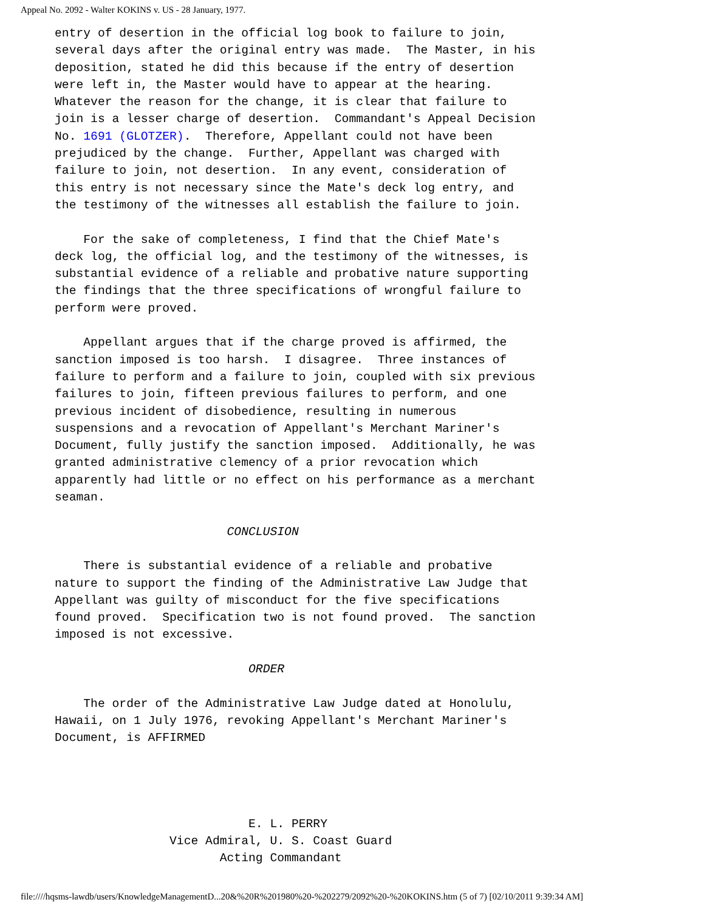Appeal No. 2092 - Walter KOKINS v. US - 28 January, 1977.
entry of desertion in the official log book to failure to join,
several days after the original entry was made.  The Master, in his
deposition, stated he did this because if the entry of desertion
were left in, the Master would have to appear at the hearing.
Whatever the reason for the change, it is clear that failure to
join is a lesser charge of desertion.  Commandant's Appeal Decision
No. 1691 (GLOTZER).  Therefore, Appellant could not have been
prejudiced by the change.  Further, Appellant was charged with
failure to join, not desertion.  In any event, consideration of
this entry is not necessary since the Mate's deck log entry, and
the testimony of the witnesses all establish the failure to join.

    For the sake of completeness, I find that the Chief Mate's
deck log, the official log, and the testimony of the witnesses, is
substantial evidence of a reliable and probative nature supporting
the findings that the three specifications of wrongful failure to
perform were proved.

    Appellant argues that if the charge proved is affirmed, the
sanction imposed is too harsh.  I disagree.  Three instances of
failure to perform and a failure to join, coupled with six previous
failures to join, fifteen previous failures to perform, and one
previous incident of disobedience, resulting in numerous
suspensions and a revocation of Appellant's Merchant Mariner's
Document, fully justify the sanction imposed.  Additionally, he was
granted administrative clemency of a prior revocation which
apparently had little or no effect on his performance as a merchant
seaman.

                        CONCLUSION

    There is substantial evidence of a reliable and probative
nature to support the finding of the Administrative Law Judge that
Appellant was guilty of misconduct for the five specifications
found proved.  Specification two is not found proved.  The sanction
imposed is not excessive.

                           ORDER

    The order of the Administrative Law Judge dated at Honolulu,
Hawaii, on 1 July 1976, revoking Appellant's Merchant Mariner's
Document, is AFFIRMED




                           E. L. PERRY
                Vice Admiral, U. S. Coast Guard
                       Acting Commandant
file:////hqsms-lawdb/users/KnowledgeManagementD...20&%20R%201980%20-%202279/2092%20-%20KOKINS.htm (5 of 7) [02/10/2011 9:39:34 AM]